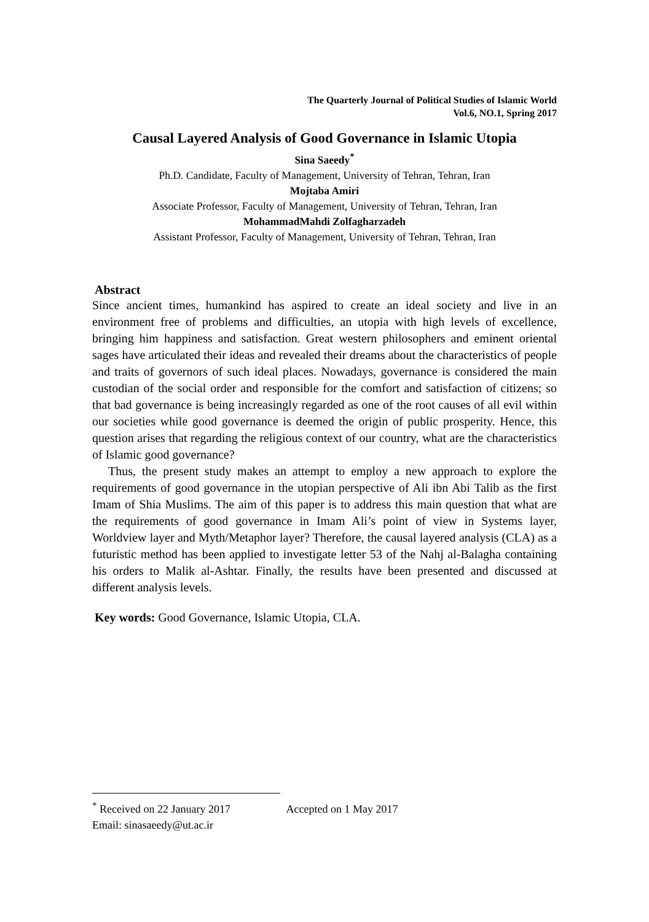The Quarterly Journal of Political Studies of Islamic World
Vol.6, NO.1, Spring 2017
Causal Layered Analysis of Good Governance in Islamic Utopia
Sina Saeedy<sup>*</sup>
Ph.D. Candidate, Faculty of Management, University of Tehran, Tehran, Iran
Mojtaba Amiri
Associate Professor, Faculty of Management, University of Tehran, Tehran, Iran
MohammadMahdi Zolfagharzadeh
Assistant Professor, Faculty of Management, University of Tehran, Tehran, Iran
Abstract
Since ancient times, humankind has aspired to create an ideal society and live in an environment free of problems and difficulties, an utopia with high levels of excellence, bringing him happiness and satisfaction. Great western philosophers and eminent oriental sages have articulated their ideas and revealed their dreams about the characteristics of people and traits of governors of such ideal places. Nowadays, governance is considered the main custodian of the social order and responsible for the comfort and satisfaction of citizens; so that bad governance is being increasingly regarded as one of the root causes of all evil within our societies while good governance is deemed the origin of public prosperity. Hence, this question arises that regarding the religious context of our country, what are the characteristics of Islamic good governance?
Thus, the present study makes an attempt to employ a new approach to explore the requirements of good governance in the utopian perspective of Ali ibn Abi Talib as the first Imam of Shia Muslims. The aim of this paper is to address this main question that what are the requirements of good governance in Imam Ali’s point of view in Systems layer, Worldview layer and Myth/Metaphor layer? Therefore, the causal layered analysis (CLA) as a futuristic method has been applied to investigate letter 53 of the Nahj al-Balagha containing his orders to Malik al-Ashtar. Finally, the results have been presented and discussed at different analysis levels.
Key words: Good Governance, Islamic Utopia, CLA.
<sup>*</sup> Received on 22 January 2017 Accepted on 1 May 2017
Email: sinasaeedy@ut.ac.ir